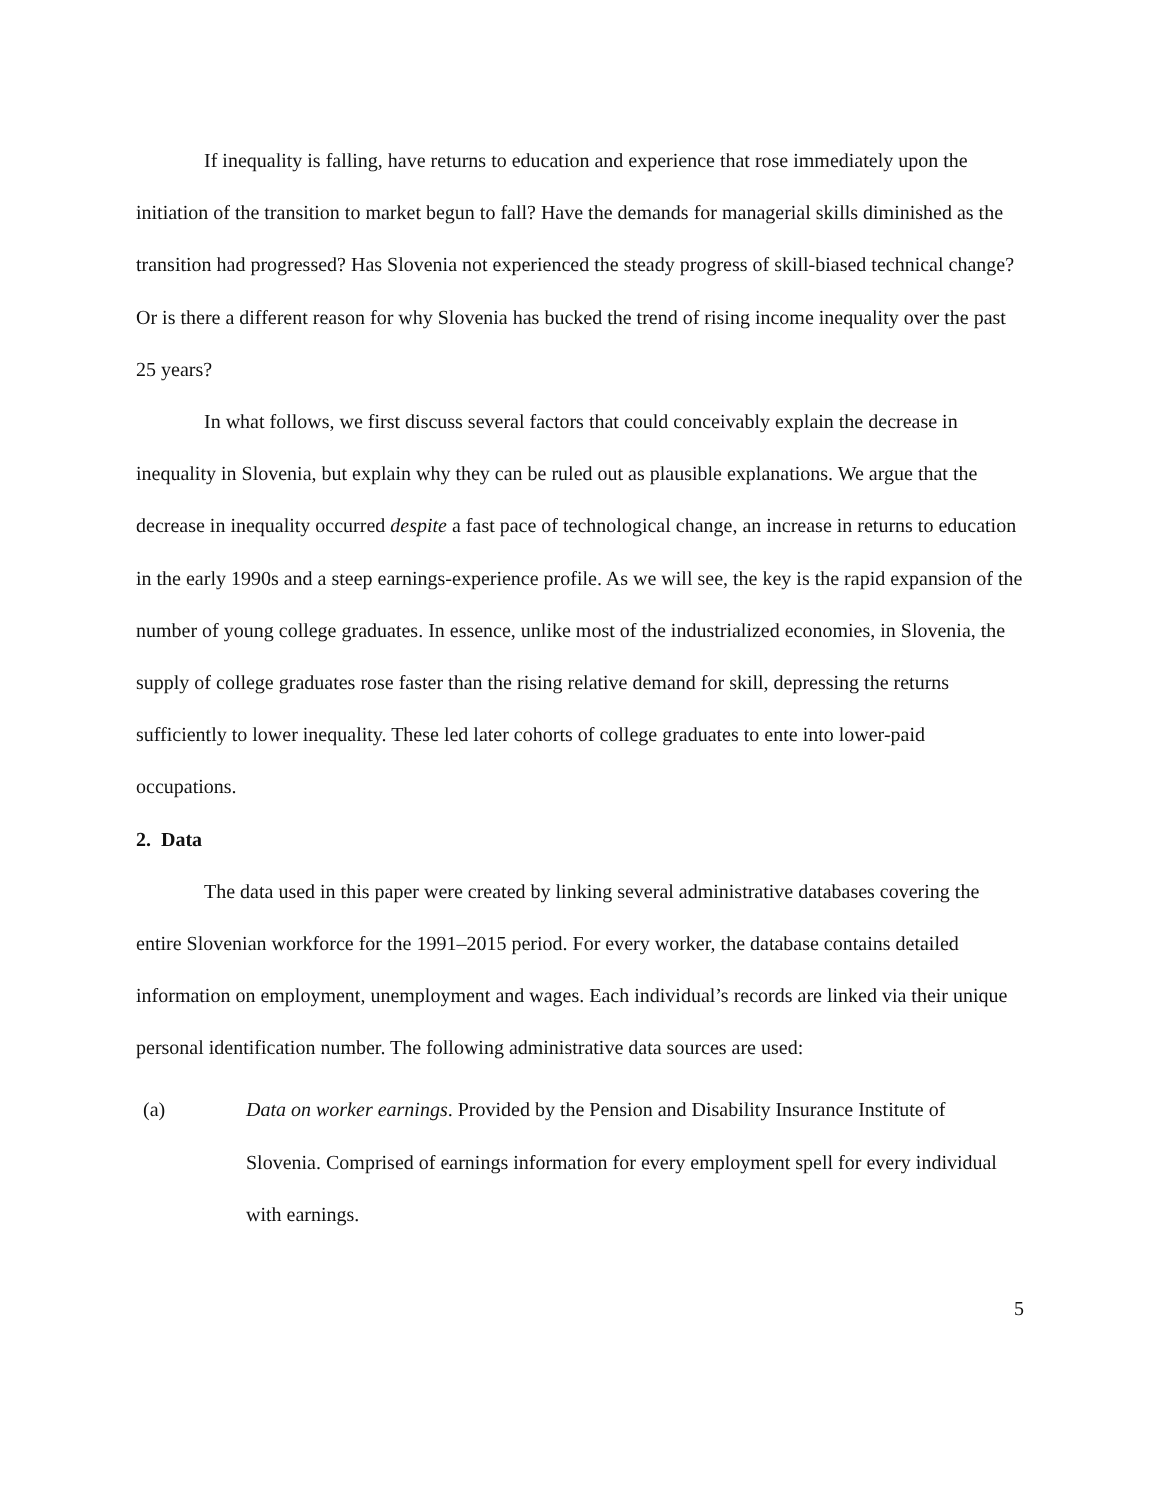If inequality is falling, have returns to education and experience that rose immediately upon the initiation of the transition to market begun to fall? Have the demands for managerial skills diminished as the transition had progressed? Has Slovenia not experienced the steady progress of skill-biased technical change? Or is there a different reason for why Slovenia has bucked the trend of rising income inequality over the past 25 years?
In what follows, we first discuss several factors that could conceivably explain the decrease in inequality in Slovenia, but explain why they can be ruled out as plausible explanations. We argue that the decrease in inequality occurred despite a fast pace of technological change, an increase in returns to education in the early 1990s and a steep earnings-experience profile. As we will see, the key is the rapid expansion of the number of young college graduates. In essence, unlike most of the industrialized economies, in Slovenia, the supply of college graduates rose faster than the rising relative demand for skill, depressing the returns sufficiently to lower inequality. These led later cohorts of college graduates to ente into lower-paid occupations.
2. Data
The data used in this paper were created by linking several administrative databases covering the entire Slovenian workforce for the 1991–2015 period. For every worker, the database contains detailed information on employment, unemployment and wages. Each individual’s records are linked via their unique personal identification number. The following administrative data sources are used:
(a) Data on worker earnings. Provided by the Pension and Disability Insurance Institute of Slovenia. Comprised of earnings information for every employment spell for every individual with earnings.
5